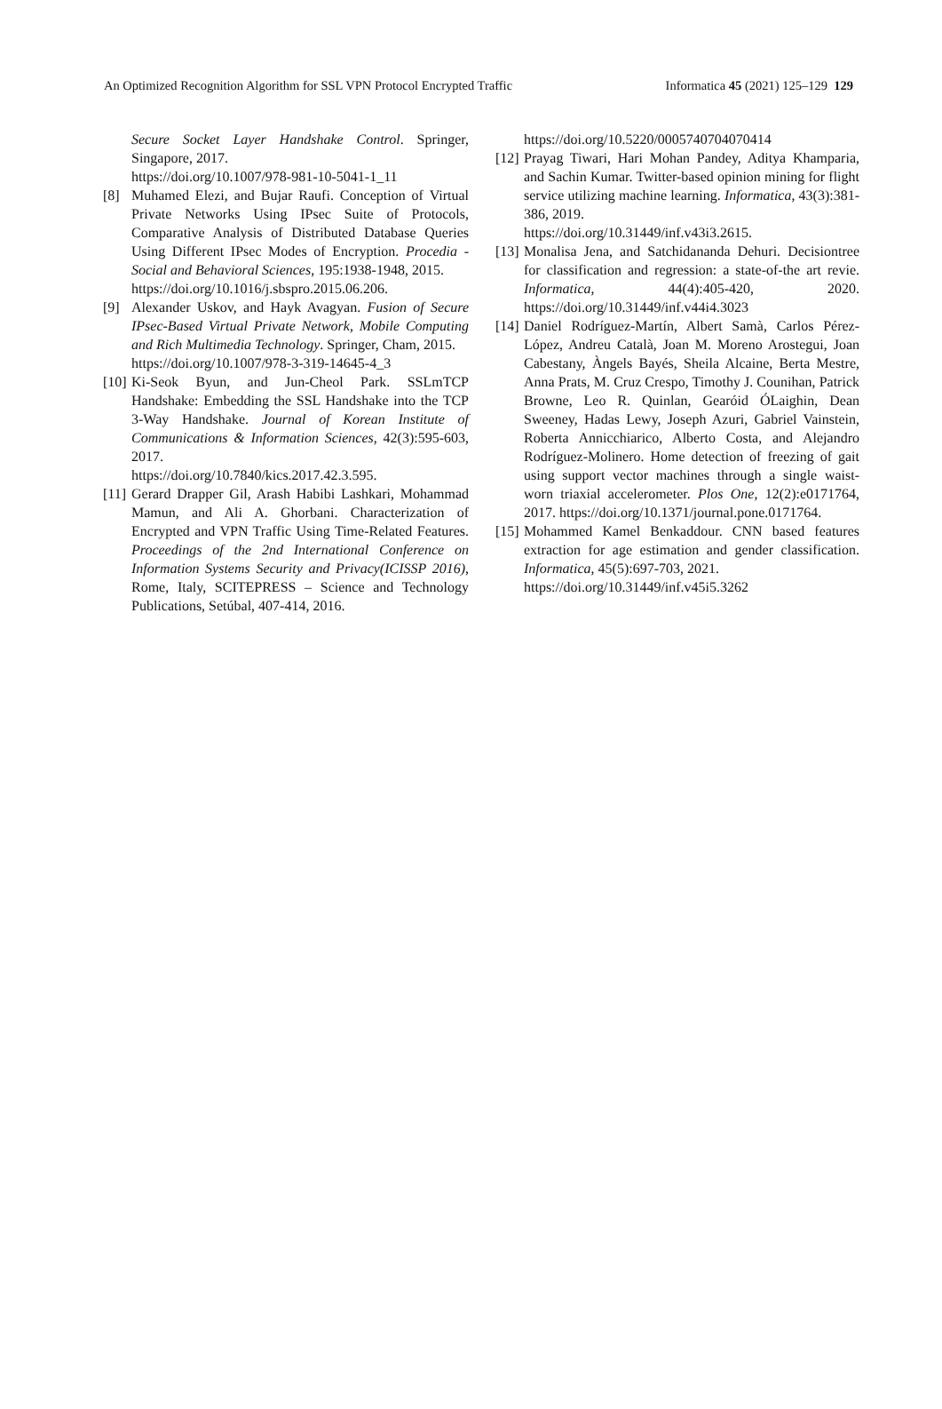An Optimized Recognition Algorithm for SSL VPN Protocol Encrypted Traffic Informatica 45 (2021) 125–129 129
Secure Socket Layer Handshake Control. Springer, Singapore, 2017.
https://doi.org/10.1007/978-981-10-5041-1_11
[8] Muhamed Elezi, and Bujar Raufi. Conception of Virtual Private Networks Using IPsec Suite of Protocols, Comparative Analysis of Distributed Database Queries Using Different IPsec Modes of Encryption. Procedia - Social and Behavioral Sciences, 195:1938-1948, 2015.
https://doi.org/10.1016/j.sbspro.2015.06.206.
[9] Alexander Uskov, and Hayk Avagyan. Fusion of Secure IPsec-Based Virtual Private Network, Mobile Computing and Rich Multimedia Technology. Springer, Cham, 2015.
https://doi.org/10.1007/978-3-319-14645-4_3
[10] Ki-Seok Byun, and Jun-Cheol Park. SSLmTCP Handshake: Embedding the SSL Handshake into the TCP 3-Way Handshake. Journal of Korean Institute of Communications & Information Sciences, 42(3):595-603, 2017.
https://doi.org/10.7840/kics.2017.42.3.595.
[11] Gerard Drapper Gil, Arash Habibi Lashkari, Mohammad Mamun, and Ali A. Ghorbani. Characterization of Encrypted and VPN Traffic Using Time-Related Features. Proceedings of the 2nd International Conference on Information Systems Security and Privacy(ICISSP 2016), Rome, Italy, SCITEPRESS – Science and Technology Publications, Setúbal, 407-414, 2016.
https://doi.org/10.5220/0005740704070414
[12] Prayag Tiwari, Hari Mohan Pandey, Aditya Khamparia, and Sachin Kumar. Twitter-based opinion mining for flight service utilizing machine learning. Informatica, 43(3):381-386, 2019.
https://doi.org/10.31449/inf.v43i3.2615.
[13] Monalisa Jena, and Satchidananda Dehuri. Decisiontree for classification and regression: a state-of-the art revie. Informatica, 44(4):405-420, 2020. https://doi.org/10.31449/inf.v44i4.3023
[14] Daniel Rodríguez-Martín, Albert Samà, Carlos Pérez-López, Andreu Català, Joan M. Moreno Arostegui, Joan Cabestany, Àngels Bayés, Sheila Alcaine, Berta Mestre, Anna Prats, M. Cruz Crespo, Timothy J. Counihan, Patrick Browne, Leo R. Quinlan, Gearóid ÓLaighin, Dean Sweeney, Hadas Lewy, Joseph Azuri, Gabriel Vainstein, Roberta Annicchiarico, Alberto Costa, and Alejandro Rodríguez-Molinero. Home detection of freezing of gait using support vector machines through a single waist-worn triaxial accelerometer. Plos One, 12(2):e0171764, 2017. https://doi.org/10.1371/journal.pone.0171764.
[15] Mohammed Kamel Benkaddour. CNN based features extraction for age estimation and gender classification. Informatica, 45(5):697-703, 2021.
https://doi.org/10.31449/inf.v45i5.3262